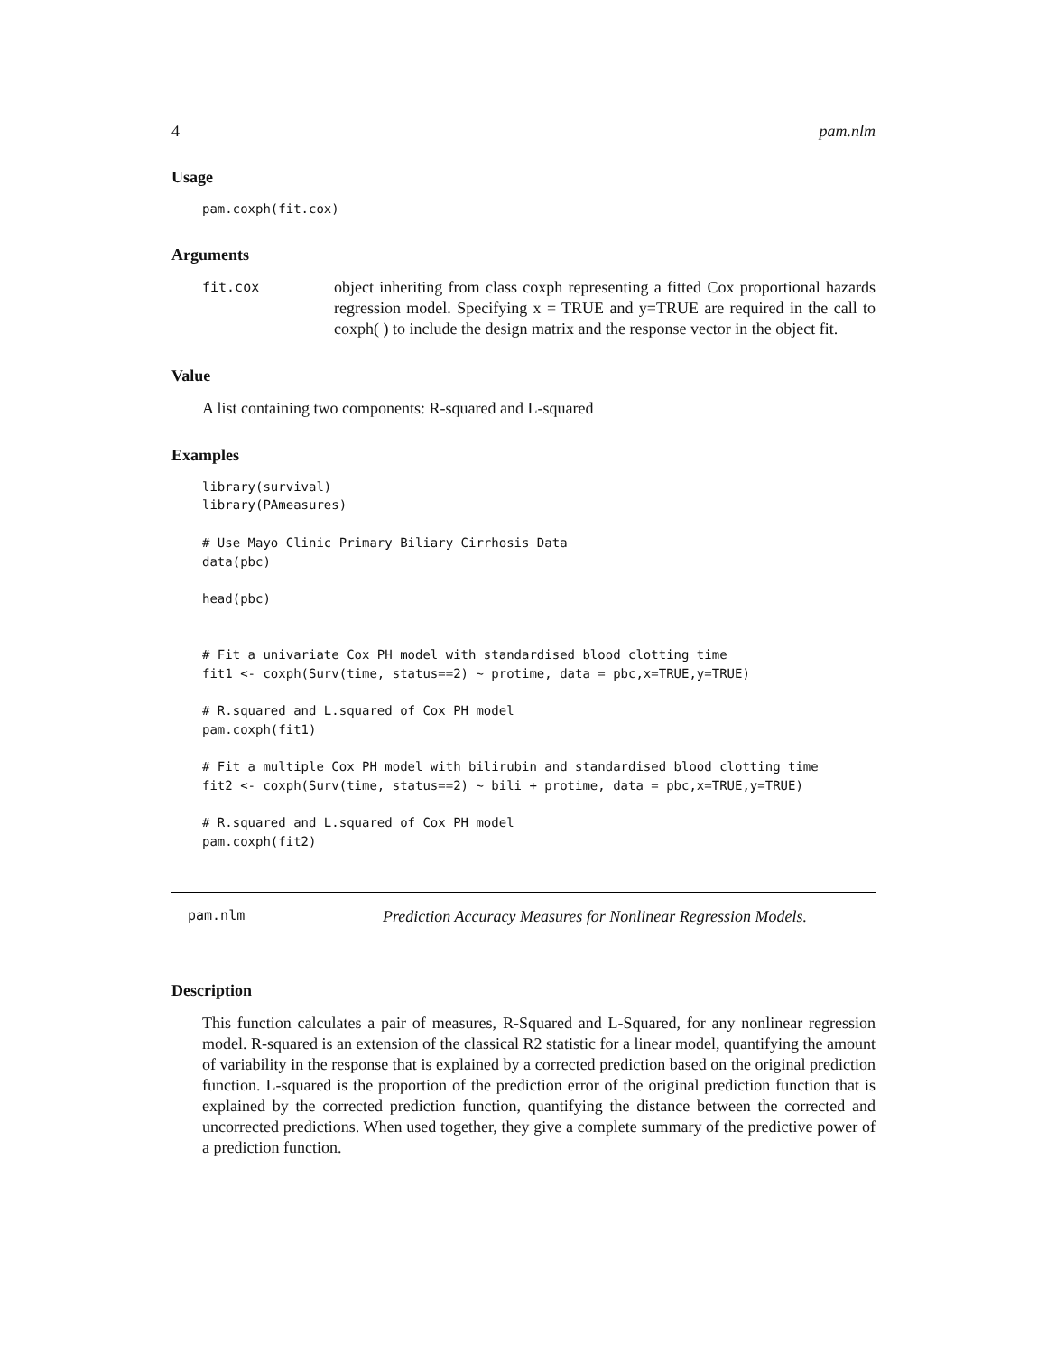4 pam.nlm
Usage
pam.coxph(fit.cox)
Arguments
fit.cox
object inheriting from class coxph representing a fitted Cox proportional hazards regression model. Specifying x = TRUE and y=TRUE are required in the call to coxph( ) to include the design matrix and the response vector in the object fit.
Value
A list containing two components: R-squared and L-squared
Examples
library(survival)
library(PAmeasures)

# Use Mayo Clinic Primary Biliary Cirrhosis Data
data(pbc)

head(pbc)


# Fit a univariate Cox PH model with standardised blood clotting time
fit1 <- coxph(Surv(time, status==2) ~ protime, data = pbc,x=TRUE,y=TRUE)

# R.squared and L.squared of Cox PH model
pam.coxph(fit1)

# Fit a multiple Cox PH model with bilirubin and standardised blood clotting time
fit2 <- coxph(Surv(time, status==2) ~ bili + protime, data = pbc,x=TRUE,y=TRUE)

# R.squared and L.squared of Cox PH model
pam.coxph(fit2)
pam.nlm Prediction Accuracy Measures for Nonlinear Regression Models.
Description
This function calculates a pair of measures, R-Squared and L-Squared, for any nonlinear regression model. R-squared is an extension of the classical R2 statistic for a linear model, quantifying the amount of variability in the response that is explained by a corrected prediction based on the original prediction function. L-squared is the proportion of the prediction error of the original prediction function that is explained by the corrected prediction function, quantifying the distance between the corrected and uncorrected predictions. When used together, they give a complete summary of the predictive power of a prediction function.